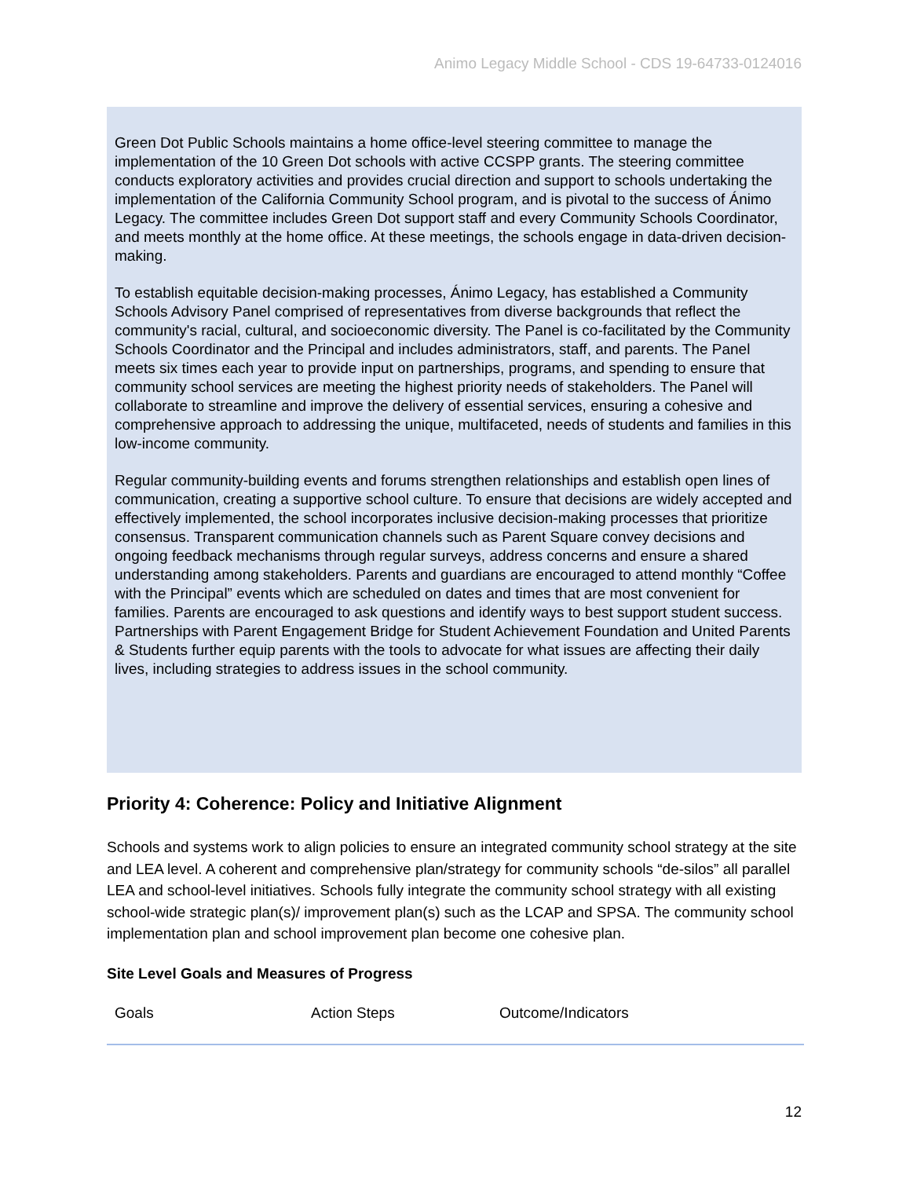Animo Legacy Middle School - CDS 19-64733-0124016
Green Dot Public Schools maintains a home office-level steering committee to manage the implementation of the 10 Green Dot schools with active CCSPP grants. The steering committee conducts exploratory activities and provides crucial direction and support to schools undertaking the implementation of the California Community School program, and is pivotal to the success of Ánimo Legacy. The committee includes Green Dot support staff and every Community Schools Coordinator, and meets monthly at the home office. At these meetings, the schools engage in data-driven decision-making.
To establish equitable decision-making processes, Ánimo Legacy, has established a Community Schools Advisory Panel comprised of representatives from diverse backgrounds that reflect the community's racial, cultural, and socioeconomic diversity. The Panel is co-facilitated by the Community Schools Coordinator and the Principal and includes administrators, staff, and parents. The Panel meets six times each year to provide input on partnerships, programs, and spending to ensure that community school services are meeting the highest priority needs of stakeholders. The Panel will collaborate to streamline and improve the delivery of essential services, ensuring a cohesive and comprehensive approach to addressing the unique, multifaceted, needs of students and families in this low-income community.
Regular community-building events and forums strengthen relationships and establish open lines of communication, creating a supportive school culture. To ensure that decisions are widely accepted and effectively implemented, the school incorporates inclusive decision-making processes that prioritize consensus. Transparent communication channels such as Parent Square convey decisions and ongoing feedback mechanisms through regular surveys, address concerns and ensure a shared understanding among stakeholders. Parents and guardians are encouraged to attend monthly “Coffee with the Principal” events which are scheduled on dates and times that are most convenient for families. Parents are encouraged to ask questions and identify ways to best support student success. Partnerships with Parent Engagement Bridge for Student Achievement Foundation and United Parents & Students further equip parents with the tools to advocate for what issues are affecting their daily lives, including strategies to address issues in the school community.
Priority 4: Coherence: Policy and Initiative Alignment
Schools and systems work to align policies to ensure an integrated community school strategy at the site and LEA level. A coherent and comprehensive plan/strategy for community schools “de-silos” all parallel LEA and school-level initiatives. Schools fully integrate the community school strategy with all existing school-wide strategic plan(s)/ improvement plan(s) such as the LCAP and SPSA. The community school implementation plan and school improvement plan become one cohesive plan.
Site Level Goals and Measures of Progress
| Goals | Action Steps | Outcome/Indicators |
| --- | --- | --- |
12